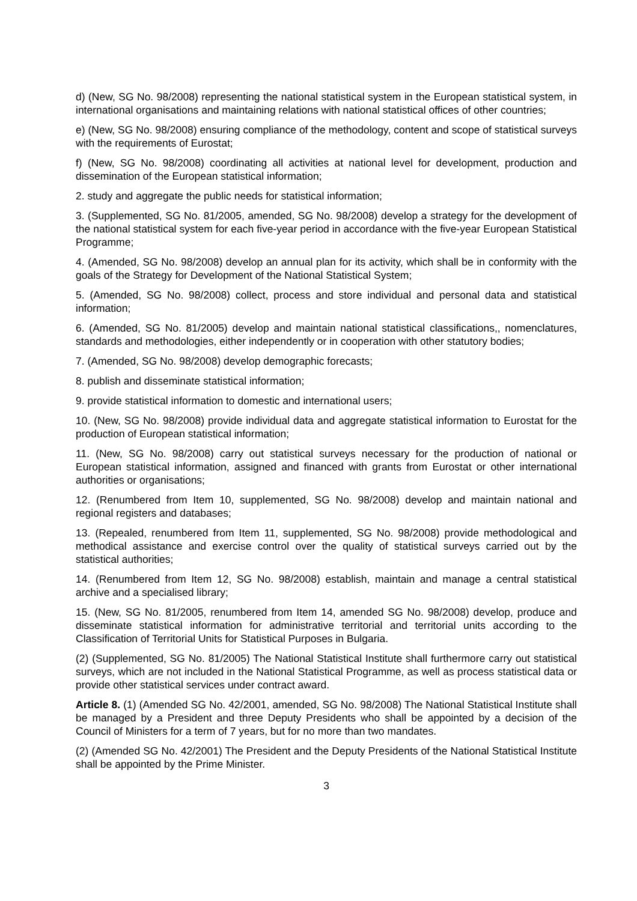d) (New, SG No. 98/2008) representing the national statistical system in the European statistical system, in international organisations and maintaining relations with national statistical offices of other countries;
e) (New, SG No. 98/2008) ensuring compliance of the methodology, content and scope of statistical surveys with the requirements of Eurostat;
f) (New, SG No. 98/2008) coordinating all activities at national level for development, production and dissemination of the European statistical information;
2. study and aggregate the public needs for statistical information;
3. (Supplemented, SG No. 81/2005, amended, SG No. 98/2008) develop a strategy for the development of the national statistical system for each five-year period in accordance with the five-year European Statistical Programme;
4. (Amended, SG No. 98/2008) develop an annual plan for its activity, which shall be in conformity with the goals of the Strategy for Development of the National Statistical System;
5. (Amended, SG No. 98/2008) collect, process and store individual and personal data and statistical information;
6. (Amended, SG No. 81/2005) develop and maintain national statistical classifications,, nomenclatures, standards and methodologies, either independently or in cooperation with other statutory bodies;
7. (Amended, SG No. 98/2008) develop demographic forecasts;
8. publish and disseminate statistical information;
9. provide statistical information to domestic and international users;
10. (New, SG No. 98/2008) provide individual data and aggregate statistical information to Eurostat for the production of European statistical information;
11. (New, SG No. 98/2008) carry out statistical surveys necessary for the production of national or European statistical information, assigned and financed with grants from Eurostat or other international authorities or organisations;
12. (Renumbered from Item 10, supplemented, SG No. 98/2008) develop and maintain national and regional registers and databases;
13. (Repealed, renumbered from Item 11, supplemented, SG No. 98/2008) provide methodological and methodical assistance and exercise control over the quality of statistical surveys carried out by the statistical authorities;
14. (Renumbered from Item 12, SG No. 98/2008) establish, maintain and manage a central statistical archive and a specialised library;
15. (New, SG No. 81/2005, renumbered from Item 14, amended SG No. 98/2008) develop, produce and disseminate statistical information for administrative territorial and territorial units according to the Classification of Territorial Units for Statistical Purposes in Bulgaria.
(2) (Supplemented, SG No. 81/2005) The National Statistical Institute shall furthermore carry out statistical surveys, which are not included in the National Statistical Programme, as well as process statistical data or provide other statistical services under contract award.
Article 8. (1) (Amended SG No. 42/2001, amended, SG No. 98/2008) The National Statistical Institute shall be managed by a President and three Deputy Presidents who shall be appointed by a decision of the Council of Ministers for a term of 7 years, but for no more than two mandates.
(2) (Amended SG No. 42/2001) The President and the Deputy Presidents of the National Statistical Institute shall be appointed by the Prime Minister.
3